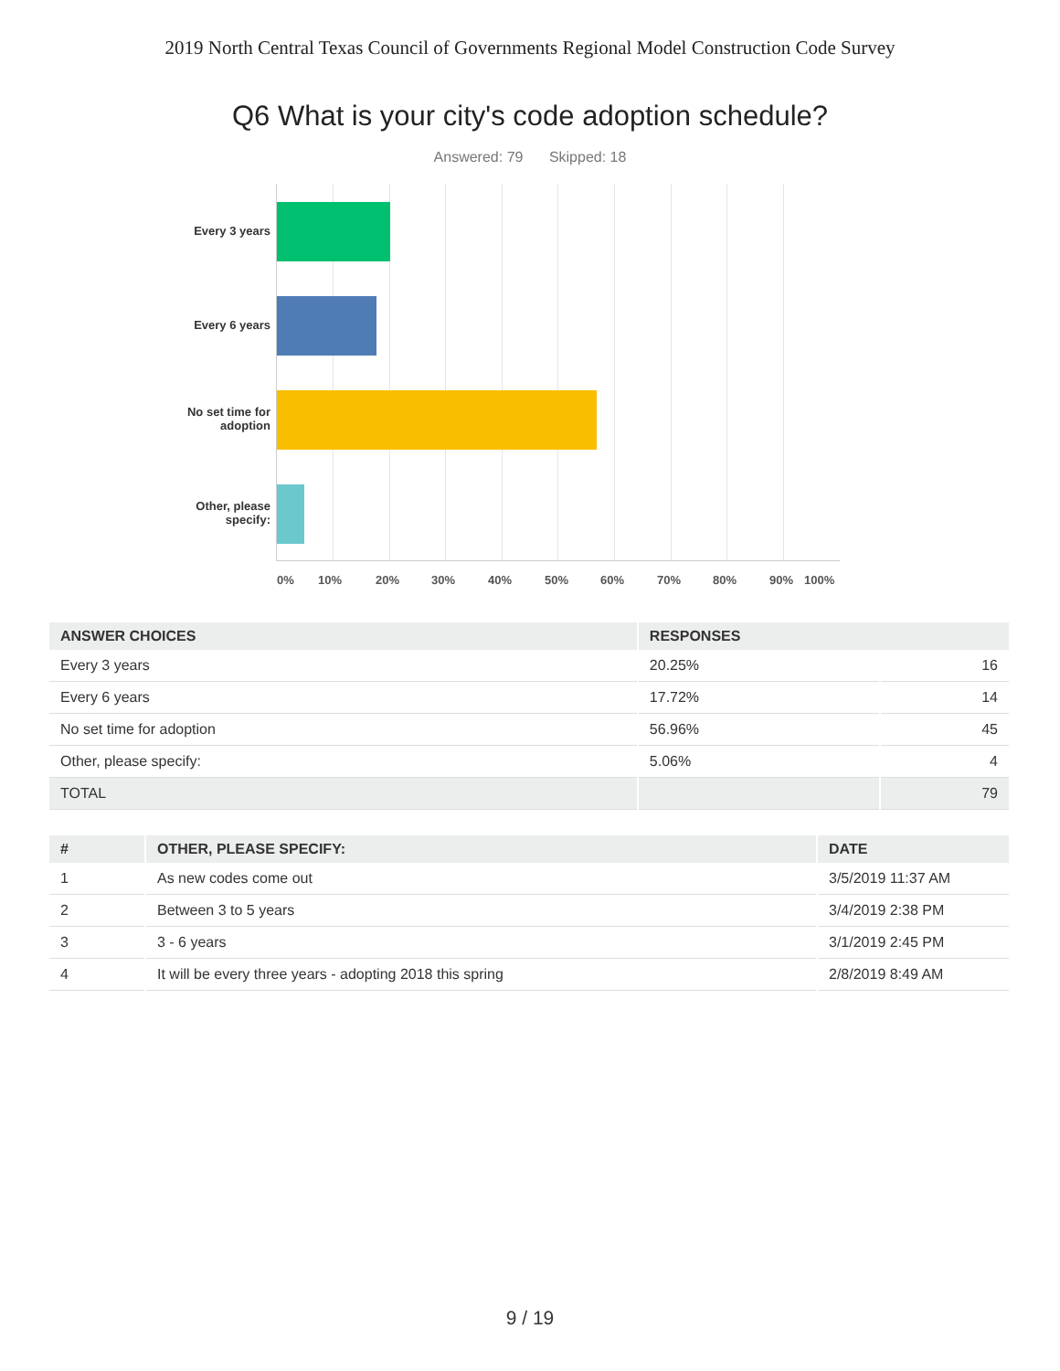2019 North Central Texas Council of Governments Regional Model Construction Code Survey
Q6 What is your city's code adoption schedule?
Answered: 79 Skipped: 18
Every 3 years
Every 6 years
No set time for adoption
Other, please specify:
0% 10% 20% 30% 40% 50% 60% 70% 80% 90% 100%
| ANSWER CHOICES | RESPONSES | |
| --- | --- | --- |
| Every 3 years | 20.25% | 16 |
| Every 6 years | 17.72% | 14 |
| No set time for adoption | 56.96% | 45 |
| Other, please specify: | 5.06% | 4 |
| TOTAL | | 79 |
| # | OTHER, PLEASE SPECIFY: | DATE |
| --- | --- | --- |
| 1 | As new codes come out | 3/5/2019 11:37 AM |
| 2 | Between 3 to 5 years | 3/4/2019 2:38 PM |
| 3 | 3 - 6 years | 3/1/2019 2:45 PM |
| 4 | It will be every three years - adopting 2018 this spring | 2/8/2019 8:49 AM |
9 / 19